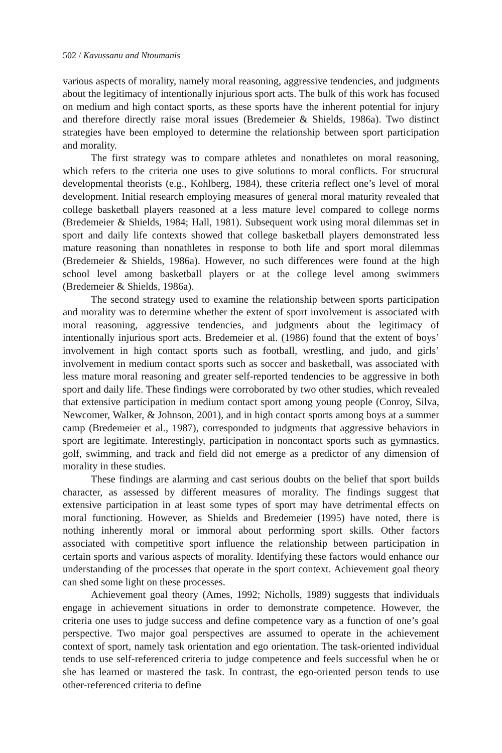502 / Kavussanu and Ntoumanis
various aspects of morality, namely moral reasoning, aggressive tendencies, and judgments about the legitimacy of intentionally injurious sport acts. The bulk of this work has focused on medium and high contact sports, as these sports have the inherent potential for injury and therefore directly raise moral issues (Bredemeier & Shields, 1986a). Two distinct strategies have been employed to determine the relationship between sport participation and morality.
The first strategy was to compare athletes and nonathletes on moral reasoning, which refers to the criteria one uses to give solutions to moral conflicts. For structural developmental theorists (e.g., Kohlberg, 1984), these criteria reflect one’s level of moral development. Initial research employing measures of general moral maturity revealed that college basketball players reasoned at a less mature level compared to college norms (Bredemeier & Shields, 1984; Hall, 1981). Subsequent work using moral dilemmas set in sport and daily life contexts showed that college basketball players demonstrated less mature reasoning than nonathletes in response to both life and sport moral dilemmas (Bredemeier & Shields, 1986a). However, no such differences were found at the high school level among basketball players or at the college level among swimmers (Bredemeier & Shields, 1986a).
The second strategy used to examine the relationship between sports participation and morality was to determine whether the extent of sport involvement is associated with moral reasoning, aggressive tendencies, and judgments about the legitimacy of intentionally injurious sport acts. Bredemeier et al. (1986) found that the extent of boys’ involvement in high contact sports such as football, wrestling, and judo, and girls’ involvement in medium contact sports such as soccer and basketball, was associated with less mature moral reasoning and greater self-reported tendencies to be aggressive in both sport and daily life. These findings were corroborated by two other studies, which revealed that extensive participation in medium contact sport among young people (Conroy, Silva, Newcomer, Walker, & Johnson, 2001), and in high contact sports among boys at a summer camp (Bredemeier et al., 1987), corresponded to judgments that aggressive behaviors in sport are legitimate. Interestingly, participation in noncontact sports such as gymnastics, golf, swimming, and track and field did not emerge as a predictor of any dimension of morality in these studies.
These findings are alarming and cast serious doubts on the belief that sport builds character, as assessed by different measures of morality. The findings suggest that extensive participation in at least some types of sport may have detrimental effects on moral functioning. However, as Shields and Bredemeier (1995) have noted, there is nothing inherently moral or immoral about performing sport skills. Other factors associated with competitive sport influence the relationship between participation in certain sports and various aspects of morality. Identifying these factors would enhance our understanding of the processes that operate in the sport context. Achievement goal theory can shed some light on these processes.
Achievement goal theory (Ames, 1992; Nicholls, 1989) suggests that individuals engage in achievement situations in order to demonstrate competence. However, the criteria one uses to judge success and define competence vary as a function of one’s goal perspective. Two major goal perspectives are assumed to operate in the achievement context of sport, namely task orientation and ego orientation. The task-oriented individual tends to use self-referenced criteria to judge competence and feels successful when he or she has learned or mastered the task. In contrast, the ego-oriented person tends to use other-referenced criteria to define